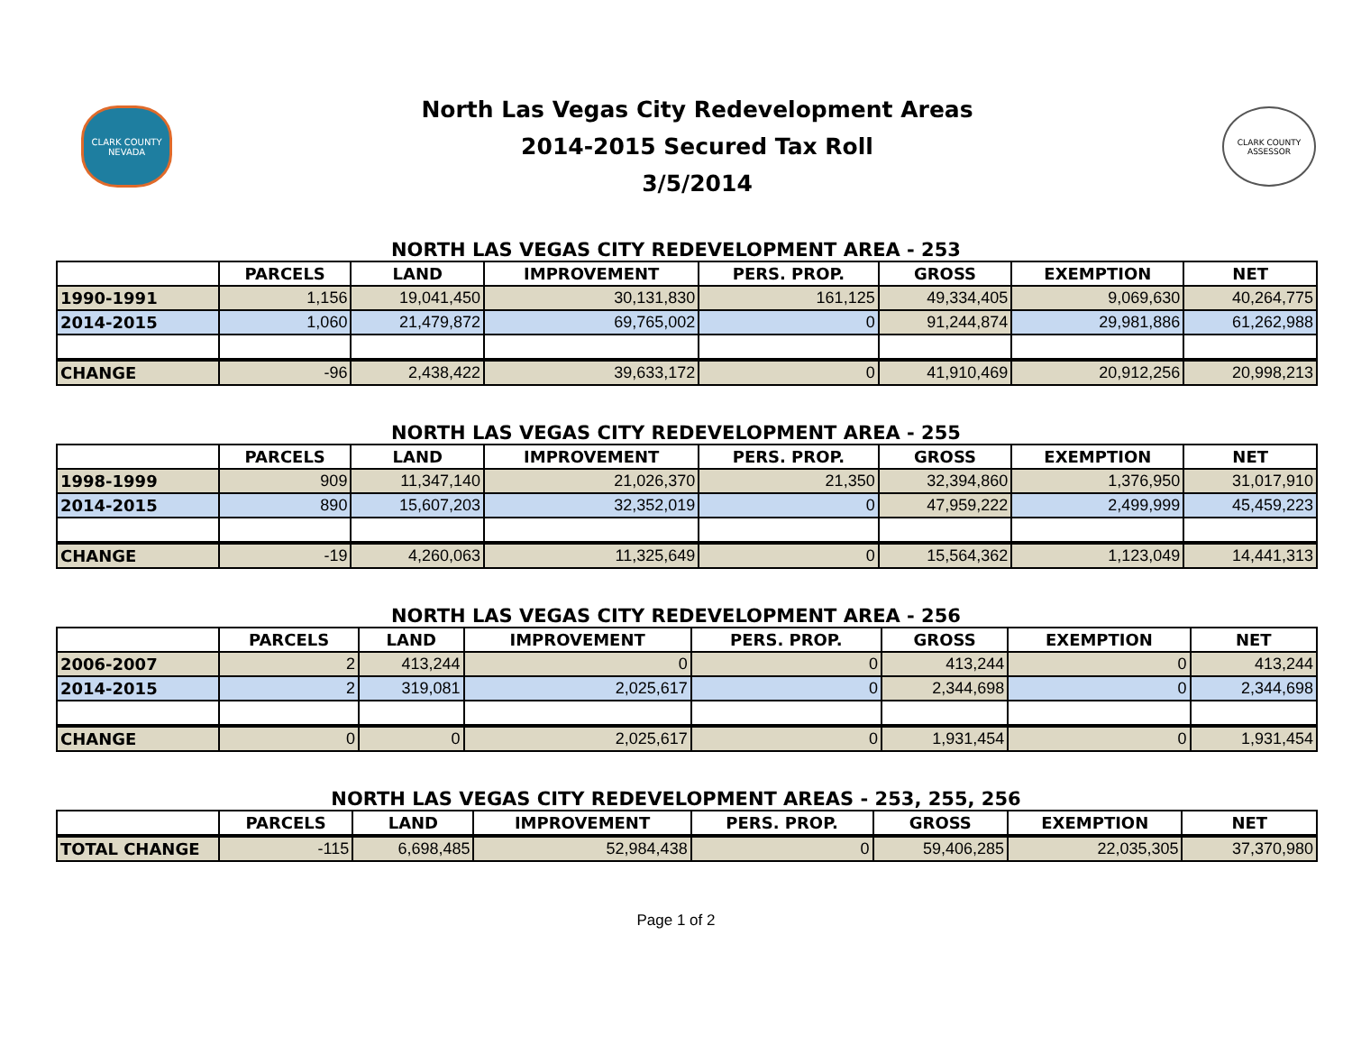CLARK COUNTY NEVADA
North Las Vegas City Redevelopment Areas
2014-2015 Secured Tax Roll
3/5/2014
CLARK COUNTY ASSESSOR
NORTH LAS VEGAS CITY REDEVELOPMENT AREA - 253
| | PARCELS | LAND | IMPROVEMENT | PERS. PROP. | GROSS | EXEMPTION | NET |
| --- | --- | --- | --- | --- | --- | --- | --- |
| 1990-1991 | 1,156 | 19,041,450 | 30,131,830 | 161,125 | 49,334,405 | 9,069,630 | 40,264,775 |
| 2014-2015 | 1,060 | 21,479,872 | 69,765,002 | 0 | 91,244,874 | 29,981,886 | 61,262,988 |
| CHANGE | -96 | 2,438,422 | 39,633,172 | 0 | 41,910,469 | 20,912,256 | 20,998,213 |
NORTH LAS VEGAS CITY REDEVELOPMENT AREA - 255
| | PARCELS | LAND | IMPROVEMENT | PERS. PROP. | GROSS | EXEMPTION | NET |
| --- | --- | --- | --- | --- | --- | --- | --- |
| 1998-1999 | 909 | 11,347,140 | 21,026,370 | 21,350 | 32,394,860 | 1,376,950 | 31,017,910 |
| 2014-2015 | 890 | 15,607,203 | 32,352,019 | 0 | 47,959,222 | 2,499,999 | 45,459,223 |
| CHANGE | -19 | 4,260,063 | 11,325,649 | 0 | 15,564,362 | 1,123,049 | 14,441,313 |
NORTH LAS VEGAS CITY REDEVELOPMENT AREA - 256
| | PARCELS | LAND | IMPROVEMENT | PERS. PROP. | GROSS | EXEMPTION | NET |
| --- | --- | --- | --- | --- | --- | --- | --- |
| 2006-2007 | 2 | 413,244 | 0 | 0 | 413,244 | 0 | 413,244 |
| 2014-2015 | 2 | 319,081 | 2,025,617 | 0 | 2,344,698 | 0 | 2,344,698 |
| CHANGE | 0 | 0 | 2,025,617 | 0 | 1,931,454 | 0 | 1,931,454 |
NORTH LAS VEGAS CITY REDEVELOPMENT AREAS - 253, 255, 256
| | PARCELS | LAND | IMPROVEMENT | PERS. PROP. | GROSS | EXEMPTION | NET |
| --- | --- | --- | --- | --- | --- | --- | --- |
| TOTAL CHANGE | -115 | 6,698,485 | 52,984,438 | 0 | 59,406,285 | 22,035,305 | 37,370,980 |
Page 1 of 2